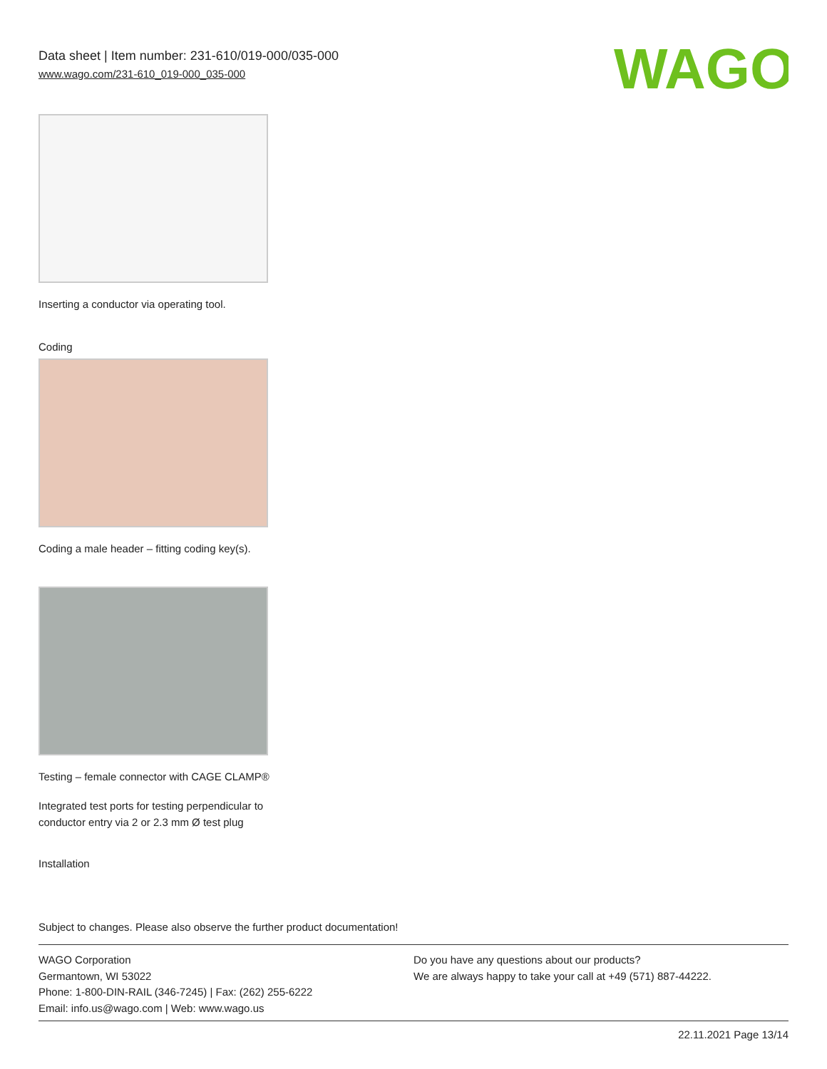Data sheet | Item number: 231-610/019-000/035-000
www.wago.com/231-610_019-000_035-000
WAGO
Inserting a conductor via operating tool.
Coding
Coding a male header – fitting coding key(s).
Testing – female connector with CAGE CLAMP®
Integrated test ports for testing perpendicular to conductor entry via 2 or 2.3 mm Ø test plug
Installation
Subject to changes. Please also observe the further product documentation!
WAGO Corporation
Germantown, WI 53022
Phone: 1-800-DIN-RAIL (346-7245) | Fax: (262) 255-6222
Email: info.us@wago.com | Web: www.wago.us
Do you have any questions about our products?
We are always happy to take your call at +49 (571) 887-44222.
22.11.2021 Page 13/14